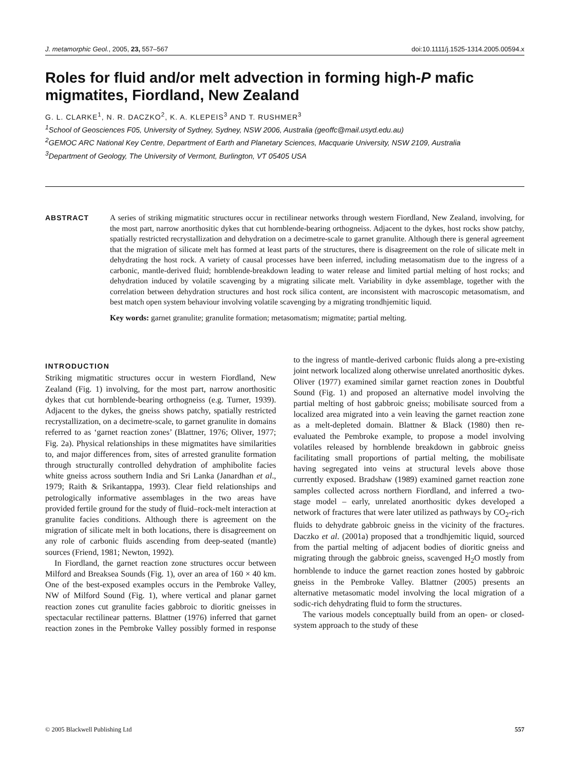J. metamorphic Geol., 2005, 23, 557–567 doi:10.1111/j.1525-1314.2005.00594.x
Roles for fluid and/or melt advection in forming high-P mafic migmatites, Fiordland, New Zealand
G. L. CLARKE<sup>1</sup>, N. R. DACZKO<sup>2</sup>, K. A. KLEPEIS<sup>3</sup> AND T. RUSHMER<sup>3</sup>
<sup>1</sup> School of Geosciences F05, University of Sydney, Sydney, NSW 2006, Australia (geoffc@mail.usyd.edu.au)
<sup>2</sup> GEMOC ARC National Key Centre, Department of Earth and Planetary Sciences, Macquarie University, NSW 2109, Australia
<sup>3</sup> Department of Geology, The University of Vermont, Burlington, VT 05405 USA
ABSTRACT A series of striking migmatitic structures occur in rectilinear networks through western Fiordland, New Zealand, involving, for the most part, narrow anorthositic dykes that cut hornblende-bearing orthogneiss. Adjacent to the dykes, host rocks show patchy, spatially restricted recrystallization and dehydration on a decimetre-scale to garnet granulite. Although there is general agreement that the migration of silicate melt has formed at least parts of the structures, there is disagreement on the role of silicate melt in dehydrating the host rock. A variety of causal processes have been inferred, including metasomatism due to the ingress of a carbonic, mantle-derived fluid; hornblende-breakdown leading to water release and limited partial melting of host rocks; and dehydration induced by volatile scavenging by a migrating silicate melt. Variability in dyke assemblage, together with the correlation between dehydration structures and host rock silica content, are inconsistent with macroscopic metasomatism, and best match open system behaviour involving volatile scavenging by a migrating trondhjemitic liquid.
Key words: garnet granulite; granulite formation; metasomatism; migmatite; partial melting.
INTRODUCTION
Striking migmatitic structures occur in western Fiordland, New Zealand (Fig. 1) involving, for the most part, narrow anorthositic dykes that cut hornblende-bearing orthogneiss (e.g. Turner, 1939). Adjacent to the dykes, the gneiss shows patchy, spatially restricted recrystallization, on a decimetre-scale, to garnet granulite in domains referred to as ‘garnet reaction zones’ (Blattner, 1976; Oliver, 1977; Fig. 2a). Physical relationships in these migmatites have similarities to, and major differences from, sites of arrested granulite formation through structurally controlled dehydration of amphibolite facies white gneiss across southern India and Sri Lanka (Janardhan et al., 1979; Raith & Srikantappa, 1993). Clear field relationships and petrologically informative assemblages in the two areas have provided fertile ground for the study of fluid–rock-melt interaction at granulite facies conditions. Although there is agreement on the migration of silicate melt in both locations, there is disagreement on any role of carbonic fluids ascending from deep-seated (mantle) sources (Friend, 1981; Newton, 1992).
In Fiordland, the garnet reaction zone structures occur between Milford and Breaksea Sounds (Fig. 1), over an area of 160 × 40 km. One of the best-exposed examples occurs in the Pembroke Valley, NW of Milford Sound (Fig. 1), where vertical and planar garnet reaction zones cut granulite facies gabbroic to dioritic gneisses in spectacular rectilinear patterns. Blattner (1976) inferred that garnet reaction zones in the Pembroke Valley possibly formed in response to the ingress of mantle-derived carbonic fluids along a pre-existing joint network localized along otherwise unrelated anorthositic dykes. Oliver (1977) examined similar garnet reaction zones in Doubtful Sound (Fig. 1) and proposed an alternative model involving the partial melting of host gabbroic gneiss; mobilisate sourced from a localized area migrated into a vein leaving the garnet reaction zone as a melt-depleted domain. Blattner & Black (1980) then re-evaluated the Pembroke example, to propose a model involving volatiles released by hornblende breakdown in gabbroic gneiss facilitating small proportions of partial melting, the mobilisate having segregated into veins at structural levels above those currently exposed. Bradshaw (1989) examined garnet reaction zone samples collected across northern Fiordland, and inferred a two-stage model – early, unrelated anorthositic dykes developed a network of fractures that were later utilized as pathways by CO<sub>2</sub>-rich fluids to dehydrate gabbroic gneiss in the vicinity of the fractures. Daczko et al. (2001a) proposed that a trondhjemitic liquid, sourced from the partial melting of adjacent bodies of dioritic gneiss and migrating through the gabbroic gneiss, scavenged H<sub>2</sub>O mostly from hornblende to induce the garnet reaction zones hosted by gabbroic gneiss in the Pembroke Valley. Blattner (2005) presents an alternative metasomatic model involving the local migration of a sodic-rich dehydrating fluid to form the structures.
The various models conceptually build from an open- or closed-system approach to the study of these
© 2005 Blackwell Publishing Ltd 557